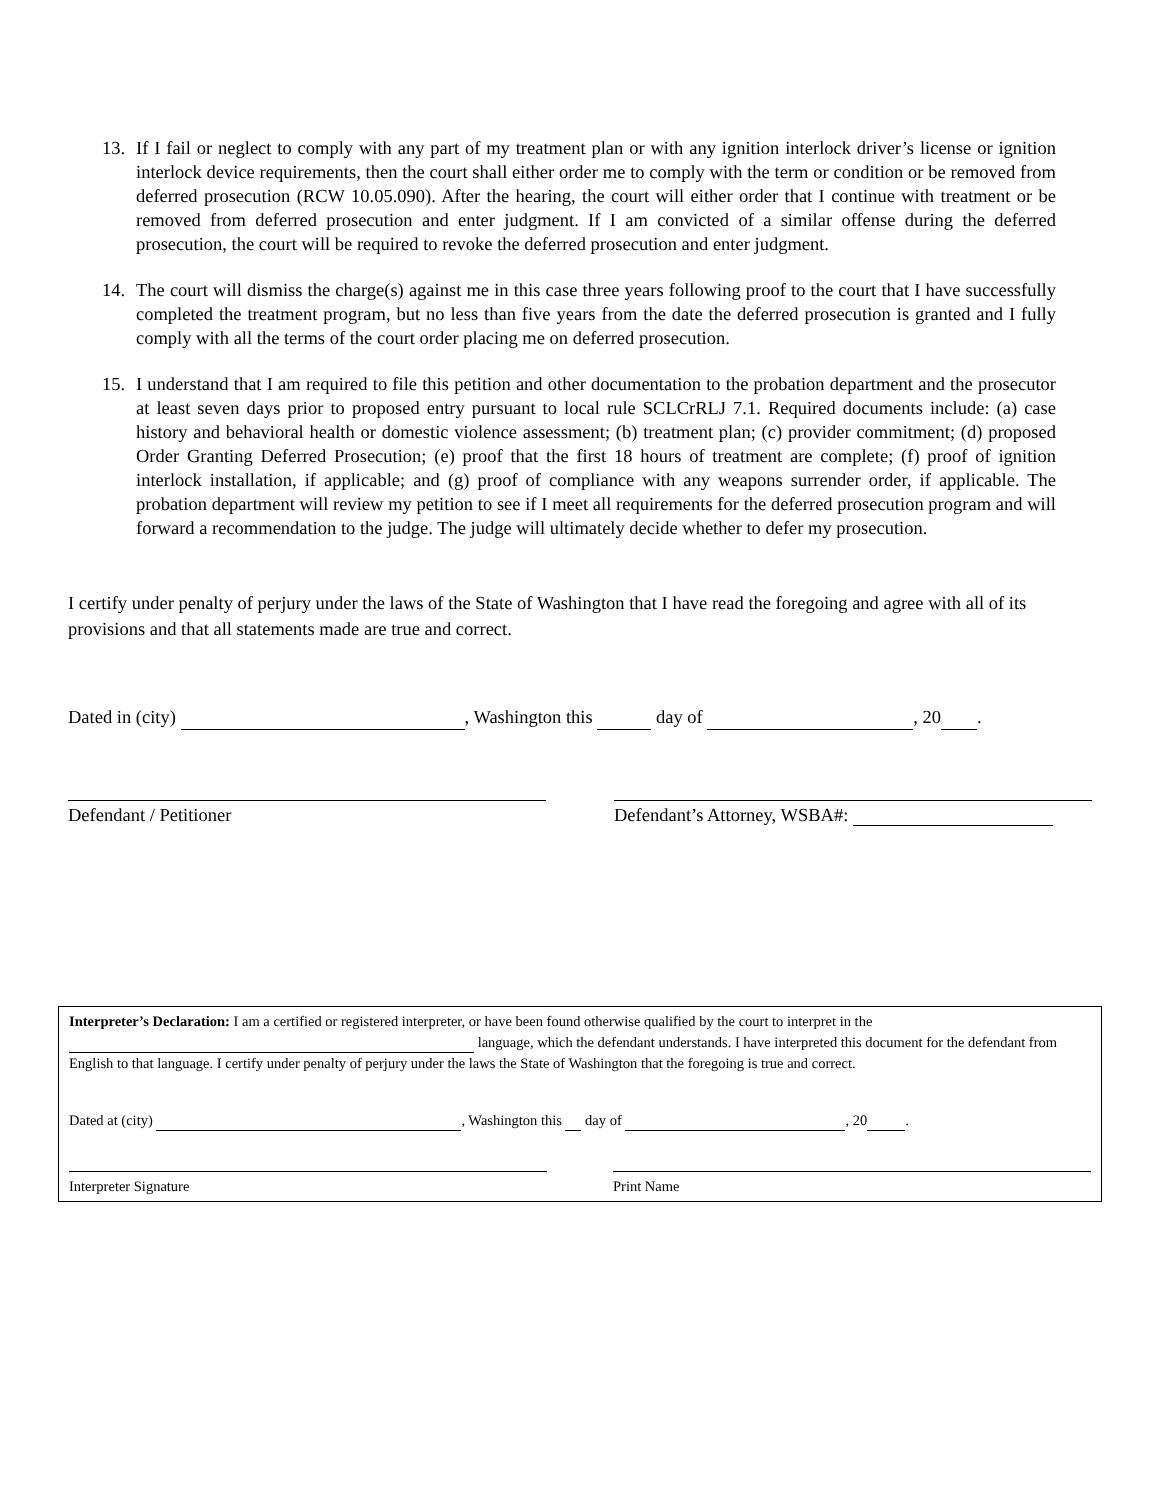13. If I fail or neglect to comply with any part of my treatment plan or with any ignition interlock driver’s license or ignition interlock device requirements, then the court shall either order me to comply with the term or condition or be removed from deferred prosecution (RCW 10.05.090). After the hearing, the court will either order that I continue with treatment or be removed from deferred prosecution and enter judgment. If I am convicted of a similar offense during the deferred prosecution, the court will be required to revoke the deferred prosecution and enter judgment.
14. The court will dismiss the charge(s) against me in this case three years following proof to the court that I have successfully completed the treatment program, but no less than five years from the date the deferred prosecution is granted and I fully comply with all the terms of the court order placing me on deferred prosecution.
15. I understand that I am required to file this petition and other documentation to the probation department and the prosecutor at least seven days prior to proposed entry pursuant to local rule SCLCrRLJ 7.1. Required documents include: (a) case history and behavioral health or domestic violence assessment; (b) treatment plan; (c) provider commitment; (d) proposed Order Granting Deferred Prosecution; (e) proof that the first 18 hours of treatment are complete; (f) proof of ignition interlock installation, if applicable; and (g) proof of compliance with any weapons surrender order, if applicable. The probation department will review my petition to see if I meet all requirements for the deferred prosecution program and will forward a recommendation to the judge. The judge will ultimately decide whether to defer my prosecution.
I certify under penalty of perjury under the laws of the State of Washington that I have read the foregoing and agree with all of its provisions and that all statements made are true and correct.
Dated in (city) , Washington this day of , 20 .
Defendant / Petitioner Defendant’s Attorney, WSBA#:
Interpreter’s Declaration: I am a certified or registered interpreter, or have been found otherwise qualified by the court to interpret in the language, which the defendant understands. I have interpreted this document for the defendant from English to that language. I certify under penalty of perjury under the laws the State of Washington that the foregoing is true and correct.
Dated at (city) , Washington this day of , 20 .
Interpreter Signature Print Name